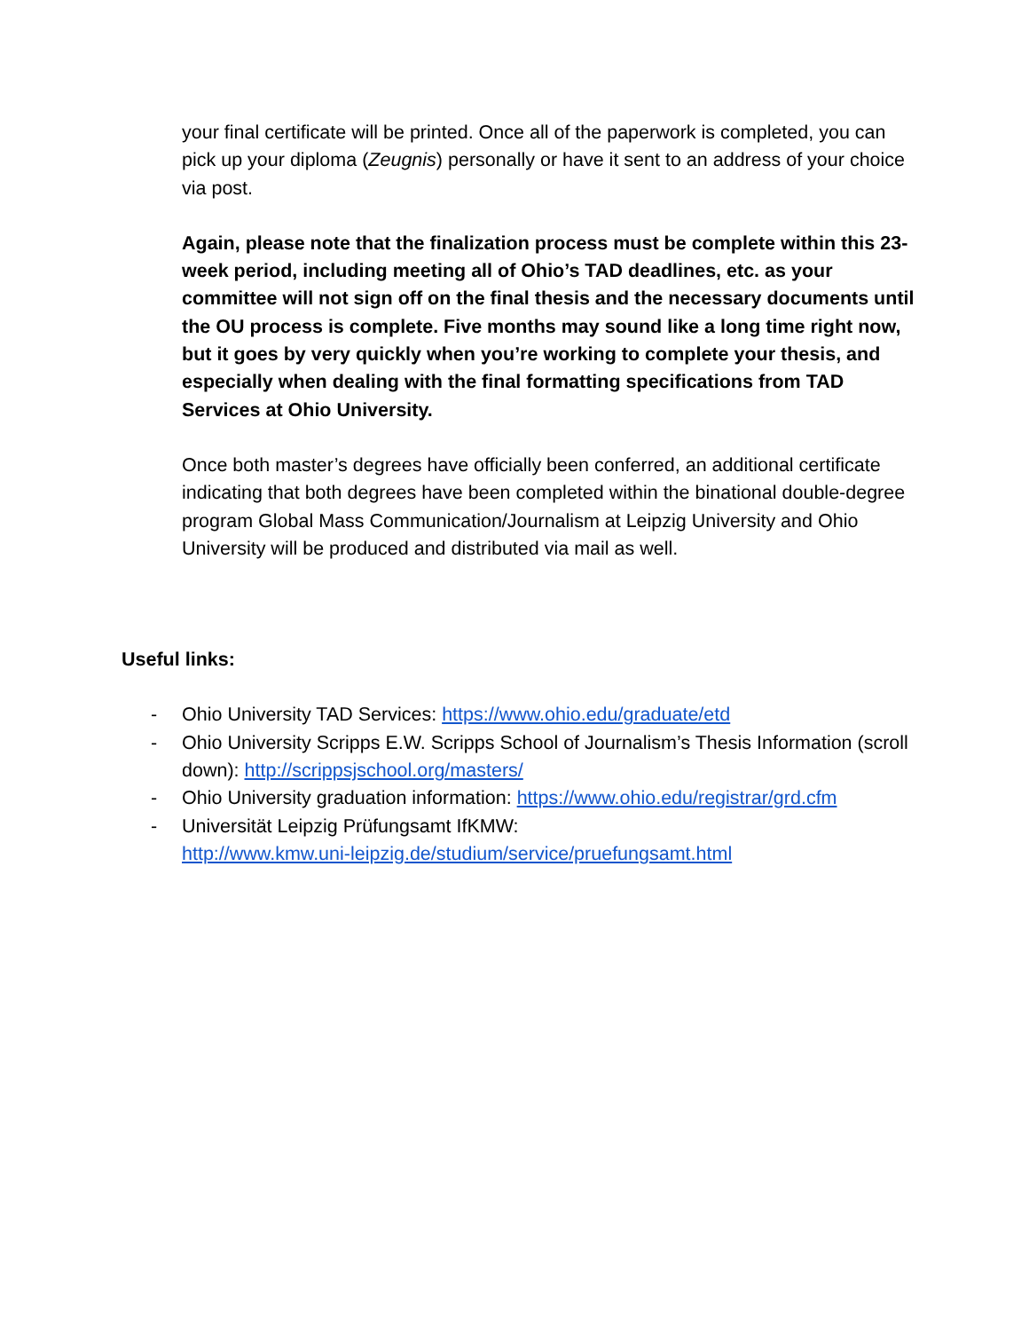your final certificate will be printed. Once all of the paperwork is completed, you can pick up your diploma (Zeugnis) personally or have it sent to an address of your choice via post.
Again, please note that the finalization process must be complete within this 23-week period, including meeting all of Ohio’s TAD deadlines, etc. as your committee will not sign off on the final thesis and the necessary documents until the OU process is complete. Five months may sound like a long time right now, but it goes by very quickly when you’re working to complete your thesis, and especially when dealing with the final formatting specifications from TAD Services at Ohio University.
Once both master’s degrees have officially been conferred, an additional certificate indicating that both degrees have been completed within the binational double-degree program Global Mass Communication/Journalism at Leipzig University and Ohio University will be produced and distributed via mail as well.
Useful links:
- Ohio University TAD Services: https://www.ohio.edu/graduate/etd
- Ohio University Scripps E.W. Scripps School of Journalism’s Thesis Information (scroll down): http://scrippsjschool.org/masters/
- Ohio University graduation information: https://www.ohio.edu/registrar/grd.cfm
- Universität Leipzig Prüfungsamt IfKMW:
http://www.kmw.uni-leipzig.de/studium/service/pruefungsamt.html